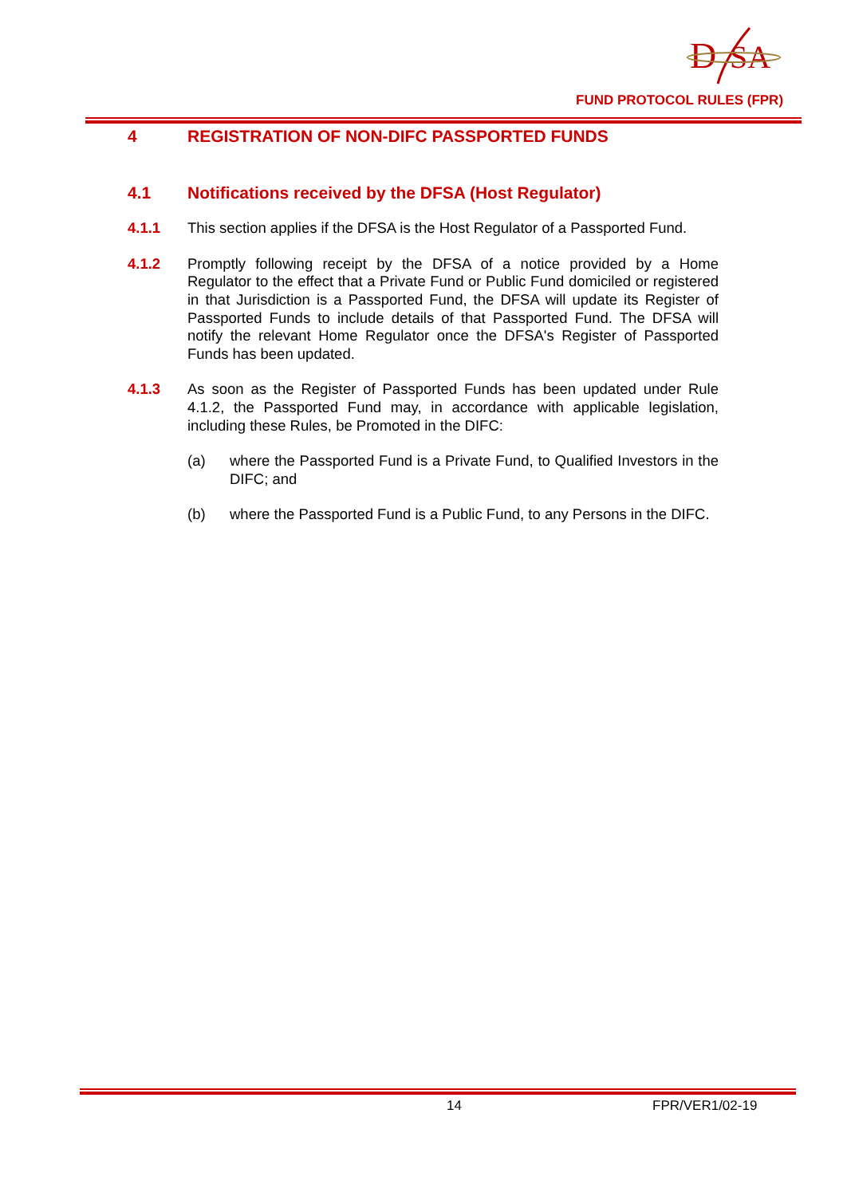D
SA
FUND PROTOCOL RULES (FPR)
4 REGISTRATION OF NON-DIFC PASSPORTED FUNDS
4.1 Notifications received by the DFSA (Host Regulator)
4.1.1 This section applies if the DFSA is the Host Regulator of a Passported Fund.
4.1.2 Promptly following receipt by the DFSA of a notice provided by a Home Regulator to the effect that a Private Fund or Public Fund domiciled or registered in that Jurisdiction is a Passported Fund, the DFSA will update its Register of Passported Funds to include details of that Passported Fund. The DFSA will notify the relevant Home Regulator once the DFSA's Register of Passported Funds has been updated.
4.1.3 As soon as the Register of Passported Funds has been updated under Rule 4.1.2, the Passported Fund may, in accordance with applicable legislation, including these Rules, be Promoted in the DIFC:
(a) where the Passported Fund is a Private Fund, to Qualified Investors in the DIFC; and
(b) where the Passported Fund is a Public Fund, to any Persons in the DIFC.
14 FPR/VER1/02-19